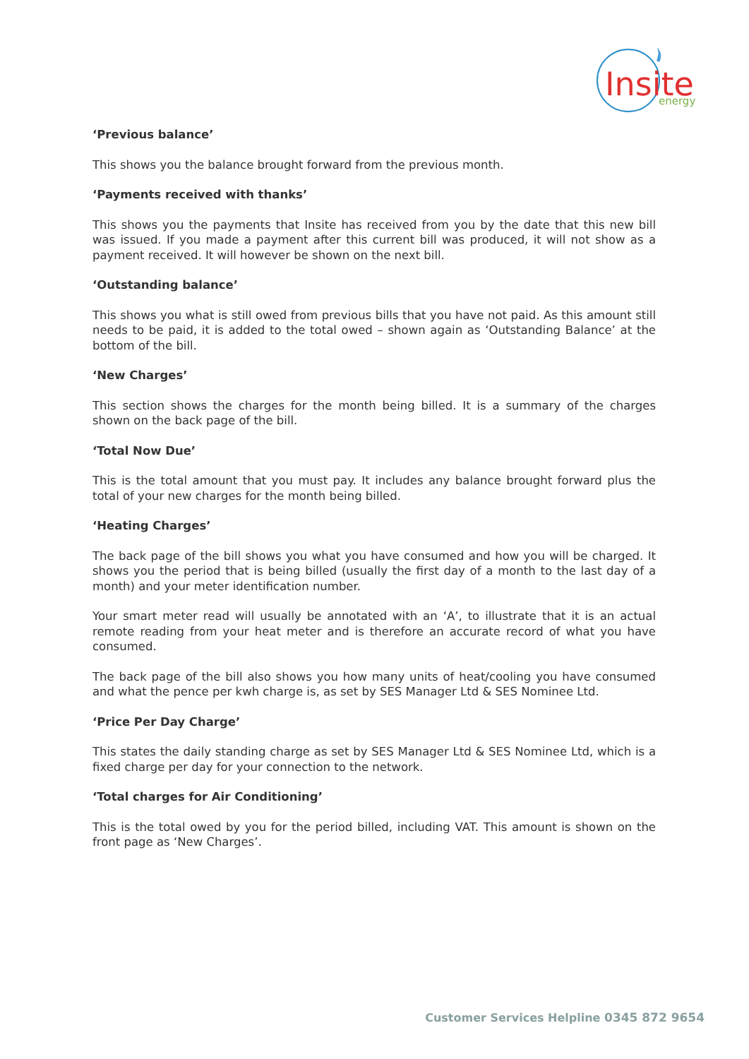Insite
energy
‘Previous balance’
This shows you the balance brought forward from the previous month.
‘Payments received with thanks’
This shows you the payments that Insite has received from you by the date that this new bill was issued. If you made a payment after this current bill was produced, it will not show as a payment received. It will however be shown on the next bill.
‘Outstanding balance’
This shows you what is still owed from previous bills that you have not paid. As this amount still needs to be paid, it is added to the total owed – shown again as ‘Outstanding Balance’ at the bottom of the bill.
‘New Charges’
This section shows the charges for the month being billed. It is a summary of the charges shown on the back page of the bill.
‘Total Now Due’
This is the total amount that you must pay. It includes any balance brought forward plus the total of your new charges for the month being billed.
‘Heating Charges’
The back page of the bill shows you what you have consumed and how you will be charged. It shows you the period that is being billed (usually the first day of a month to the last day of a month) and your meter identification number.
Your smart meter read will usually be annotated with an ‘A’, to illustrate that it is an actual remote reading from your heat meter and is therefore an accurate record of what you have consumed.
The back page of the bill also shows you how many units of heat/cooling you have consumed and what the pence per kwh charge is, as set by SES Manager Ltd & SES Nominee Ltd.
‘Price Per Day Charge’
This states the daily standing charge as set by SES Manager Ltd & SES Nominee Ltd, which is a fixed charge per day for your connection to the network.
‘Total charges for Air Conditioning’
This is the total owed by you for the period billed, including VAT. This amount is shown on the front page as ‘New Charges’.
Customer Services Helpline 0345 872 9654